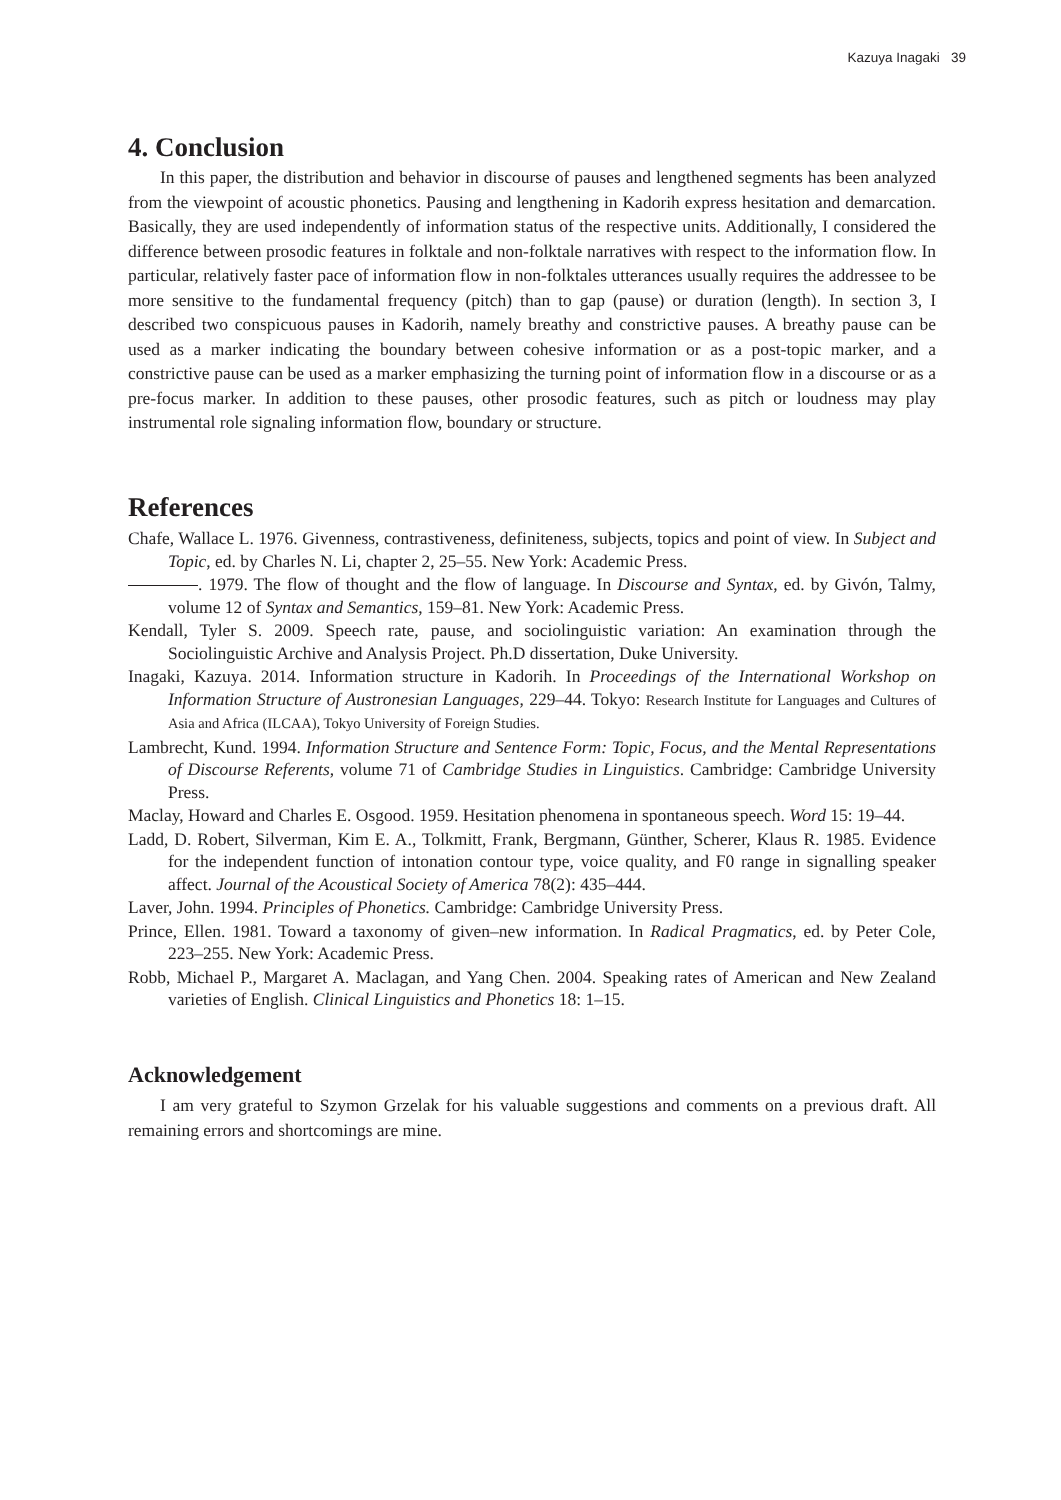Kazuya Inagaki 39
4. Conclusion
In this paper, the distribution and behavior in discourse of pauses and lengthened segments has been analyzed from the viewpoint of acoustic phonetics. Pausing and lengthening in Kadorih express hesitation and demarcation. Basically, they are used independently of information status of the respective units. Additionally, I considered the difference between prosodic features in folktale and non-folktale narratives with respect to the information flow. In particular, relatively faster pace of information flow in non-folktales utterances usually requires the addressee to be more sensitive to the fundamental frequency (pitch) than to gap (pause) or duration (length). In section 3, I described two conspicuous pauses in Kadorih, namely breathy and constrictive pauses. A breathy pause can be used as a marker indicating the boundary between cohesive information or as a post-topic marker, and a constrictive pause can be used as a marker emphasizing the turning point of information flow in a discourse or as a pre-focus marker. In addition to these pauses, other prosodic features, such as pitch or loudness may play instrumental role signaling information flow, boundary or structure.
References
Chafe, Wallace L. 1976. Givenness, contrastiveness, definiteness, subjects, topics and point of view. In Subject and Topic, ed. by Charles N. Li, chapter 2, 25–55. New York: Academic Press.
. 1979. The flow of thought and the flow of language. In Discourse and Syntax, ed. by Givón, Talmy, volume 12 of Syntax and Semantics, 159–81. New York: Academic Press.
Kendall, Tyler S. 2009. Speech rate, pause, and sociolinguistic variation: An examination through the Sociolinguistic Archive and Analysis Project. Ph.D dissertation, Duke University.
Inagaki, Kazuya. 2014. Information structure in Kadorih. In Proceedings of the International Workshop on Information Structure of Austronesian Languages, 229–44. Tokyo: Research Institute for Languages and Cultures of Asia and Africa (ILCAA), Tokyo University of Foreign Studies.
Lambrecht, Kund. 1994. Information Structure and Sentence Form: Topic, Focus, and the Mental Representations of Discourse Referents, volume 71 of Cambridge Studies in Linguistics. Cambridge: Cambridge University Press.
Maclay, Howard and Charles E. Osgood. 1959. Hesitation phenomena in spontaneous speech. Word 15: 19–44.
Ladd, D. Robert, Silverman, Kim E. A., Tolkmitt, Frank, Bergmann, Günther, Scherer, Klaus R. 1985. Evidence for the independent function of intonation contour type, voice quality, and F0 range in signalling speaker affect. Journal of the Acoustical Society of America 78(2): 435–444.
Laver, John. 1994. Principles of Phonetics. Cambridge: Cambridge University Press.
Prince, Ellen. 1981. Toward a taxonomy of given–new information. In Radical Pragmatics, ed. by Peter Cole, 223–255. New York: Academic Press.
Robb, Michael P., Margaret A. Maclagan, and Yang Chen. 2004. Speaking rates of American and New Zealand varieties of English. Clinical Linguistics and Phonetics 18: 1–15.
Acknowledgement
I am very grateful to Szymon Grzelak for his valuable suggestions and comments on a previous draft. All remaining errors and shortcomings are mine.